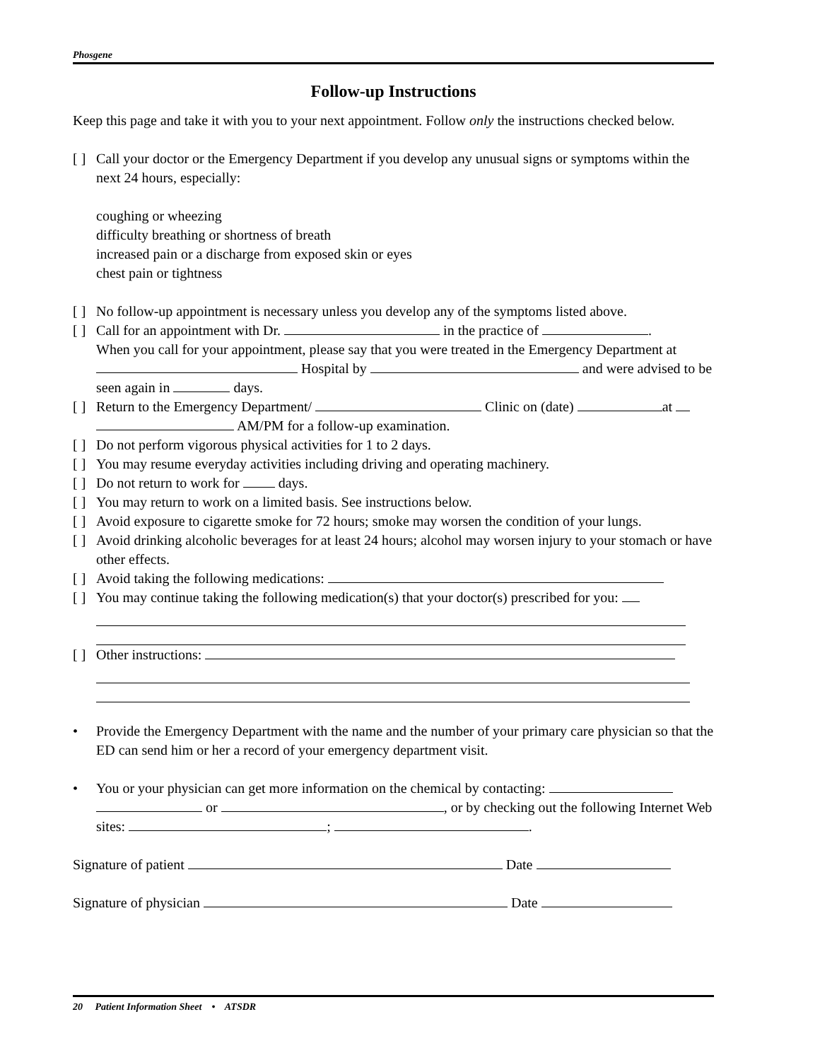Phosgene
Follow-up Instructions
Keep this page and take it with you to your next appointment. Follow only the instructions checked below.
[ ] Call your doctor or the Emergency Department if you develop any unusual signs or symptoms within the next 24 hours, especially:
coughing or wheezing
difficulty breathing or shortness of breath
increased pain or a discharge from exposed skin or eyes
chest pain or tightness
[ ] No follow-up appointment is necessary unless you develop any of the symptoms listed above.
[ ] Call for an appointment with Dr. in the practice of .
When you call for your appointment, please say that you were treated in the Emergency Department at Hospital by and were advised to be seen again in days.
[ ] Return to the Emergency Department/ Clinic on (date) at
AM/PM for a follow-up examination.
[ ] Do not perform vigorous physical activities for 1 to 2 days.
[ ] You may resume everyday activities including driving and operating machinery.
[ ] Do not return to work for days.
[ ] You may return to work on a limited basis. See instructions below.
[ ] Avoid exposure to cigarette smoke for 72 hours; smoke may worsen the condition of your lungs.
[ ] Avoid drinking alcoholic beverages for at least 24 hours; alcohol may worsen injury to your stomach or have other effects.
[ ] Avoid taking the following medications:
[ ] You may continue taking the following medication(s) that your doctor(s) prescribed for you:
[ ] Other instructions:
• Provide the Emergency Department with the name and the number of your primary care physician so that the ED can send him or her a record of your emergency department visit.
• You or your physician can get more information on the chemical by contacting:
or , or by checking out the following Internet Web sites: ; .
Signature of patient Date
Signature of physician Date
20 Patient Information Sheet • ATSDR